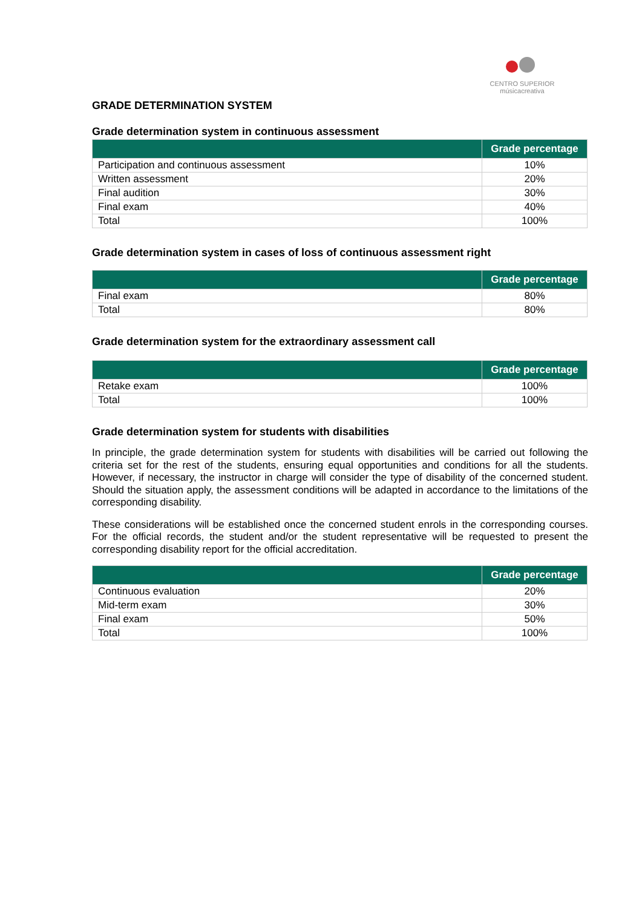CENTRO SUPERIOR
músicacreativa
GRADE DETERMINATION SYSTEM
Grade determination system in continuous assessment
| | Grade percentage |
| --- | --- |
| Participation and continuous assessment | 10% |
| Written assessment | 20% |
| Final audition | 30% |
| Final exam | 40% |
| Total | 100% |
Grade determination system in cases of loss of continuous assessment right
| | Grade percentage |
| --- | --- |
| Final exam | 80% |
| Total | 80% |
Grade determination system for the extraordinary assessment call
| | Grade percentage |
| --- | --- |
| Retake exam | 100% |
| Total | 100% |
Grade determination system for students with disabilities
In principle, the grade determination system for students with disabilities will be carried out following the criteria set for the rest of the students, ensuring equal opportunities and conditions for all the students. However, if necessary, the instructor in charge will consider the type of disability of the concerned student. Should the situation apply, the assessment conditions will be adapted in accordance to the limitations of the corresponding disability.
These considerations will be established once the concerned student enrols in the corresponding courses. For the official records, the student and/or the student representative will be requested to present the corresponding disability report for the official accreditation.
| | Grade percentage |
| --- | --- |
| Continuous evaluation | 20% |
| Mid-term exam | 30% |
| Final exam | 50% |
| Total | 100% |